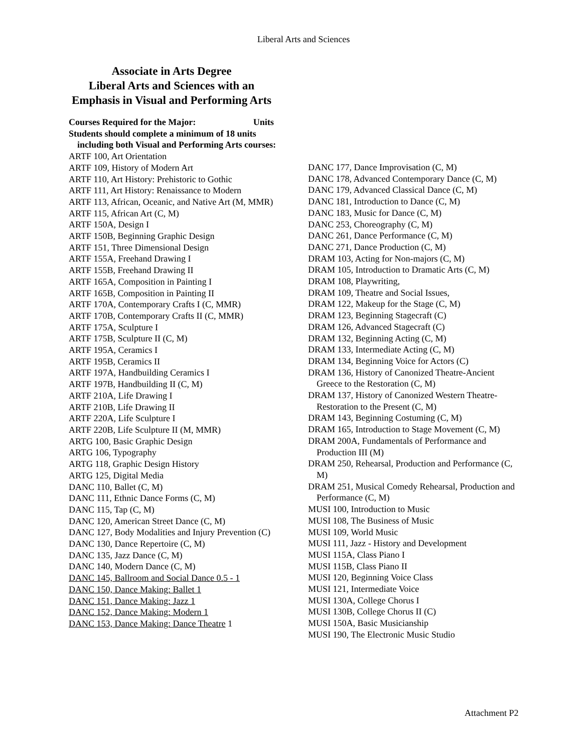Liberal Arts and Sciences
Associate in Arts Degree
Liberal Arts and Sciences with an Emphasis in Visual and Performing Arts
Courses Required for the Major: Units
Students should complete a minimum of 18 units including both Visual and Performing Arts courses:
ARTF 100, Art Orientation
ARTF 109, History of Modern Art
ARTF 110, Art History: Prehistoric to Gothic
ARTF 111, Art History: Renaissance to Modern
ARTF 113, African, Oceanic, and Native Art (M, MMR)
ARTF 115, African Art (C, M)
ARTF 150A, Design I
ARTF 150B, Beginning Graphic Design
ARTF 151, Three Dimensional Design
ARTF 155A, Freehand Drawing I
ARTF 155B, Freehand Drawing II
ARTF 165A, Composition in Painting I
ARTF 165B, Composition in Painting II
ARTF 170A, Contemporary Crafts I (C, MMR)
ARTF 170B, Contemporary Crafts II (C, MMR)
ARTF 175A, Sculpture I
ARTF 175B, Sculpture II (C, M)
ARTF 195A, Ceramics I
ARTF 195B, Ceramics II
ARTF 197A, Handbuilding Ceramics I
ARTF 197B, Handbuilding II (C, M)
ARTF 210A, Life Drawing I
ARTF 210B, Life Drawing II
ARTF 220A, Life Sculpture I
ARTF 220B, Life Sculpture II (M, MMR)
ARTG 100, Basic Graphic Design
ARTG 106, Typography
ARTG 118, Graphic Design History
ARTG 125, Digital Media
DANC 110, Ballet (C, M)
DANC 111, Ethnic Dance Forms (C, M)
DANC 115, Tap (C, M)
DANC 120, American Street Dance (C, M)
DANC 127, Body Modalities and Injury Prevention (C)
DANC 130, Dance Repertoire (C, M)
DANC 135, Jazz Dance (C, M)
DANC 140, Modern Dance (C, M)
DANC 145, Ballroom and Social Dance 0.5 - 1
DANC 150, Dance Making: Ballet 1
DANC 151, Dance Making: Jazz 1
DANC 152, Dance Making: Modern 1
DANC 153, Dance Making: Dance Theatre 1
DANC 177, Dance Improvisation (C, M)
DANC 178, Advanced Contemporary Dance (C, M)
DANC 179, Advanced Classical Dance (C, M)
DANC 181, Introduction to Dance (C, M)
DANC 183, Music for Dance (C, M)
DANC 253, Choreography (C, M)
DANC 261, Dance Performance (C, M)
DANC 271, Dance Production (C, M)
DRAM 103, Acting for Non-majors (C, M)
DRAM 105, Introduction to Dramatic Arts (C, M)
DRAM 108, Playwriting,
DRAM 109, Theatre and Social Issues,
DRAM 122, Makeup for the Stage (C, M)
DRAM 123, Beginning Stagecraft (C)
DRAM 126, Advanced Stagecraft (C)
DRAM 132, Beginning Acting (C, M)
DRAM 133, Intermediate Acting (C, M)
DRAM 134, Beginning Voice for Actors (C)
DRAM 136, History of Canonized Theatre-Ancient Greece to the Restoration (C, M)
DRAM 137, History of Canonized Western Theatre-Restoration to the Present (C, M)
DRAM 143, Beginning Costuming (C, M)
DRAM 165, Introduction to Stage Movement (C, M)
DRAM 200A, Fundamentals of Performance and Production III (M)
DRAM 250, Rehearsal, Production and Performance (C, M)
DRAM 251, Musical Comedy Rehearsal, Production and Performance (C, M)
MUSI 100, Introduction to Music
MUSI 108, The Business of Music
MUSI 109, World Music
MUSI 111, Jazz - History and Development
MUSI 115A, Class Piano I
MUSI 115B, Class Piano II
MUSI 120, Beginning Voice Class
MUSI 121, Intermediate Voice
MUSI 130A, College Chorus I
MUSI 130B, College Chorus II (C)
MUSI 150A, Basic Musicianship
MUSI 190, The Electronic Music Studio
Attachment P2